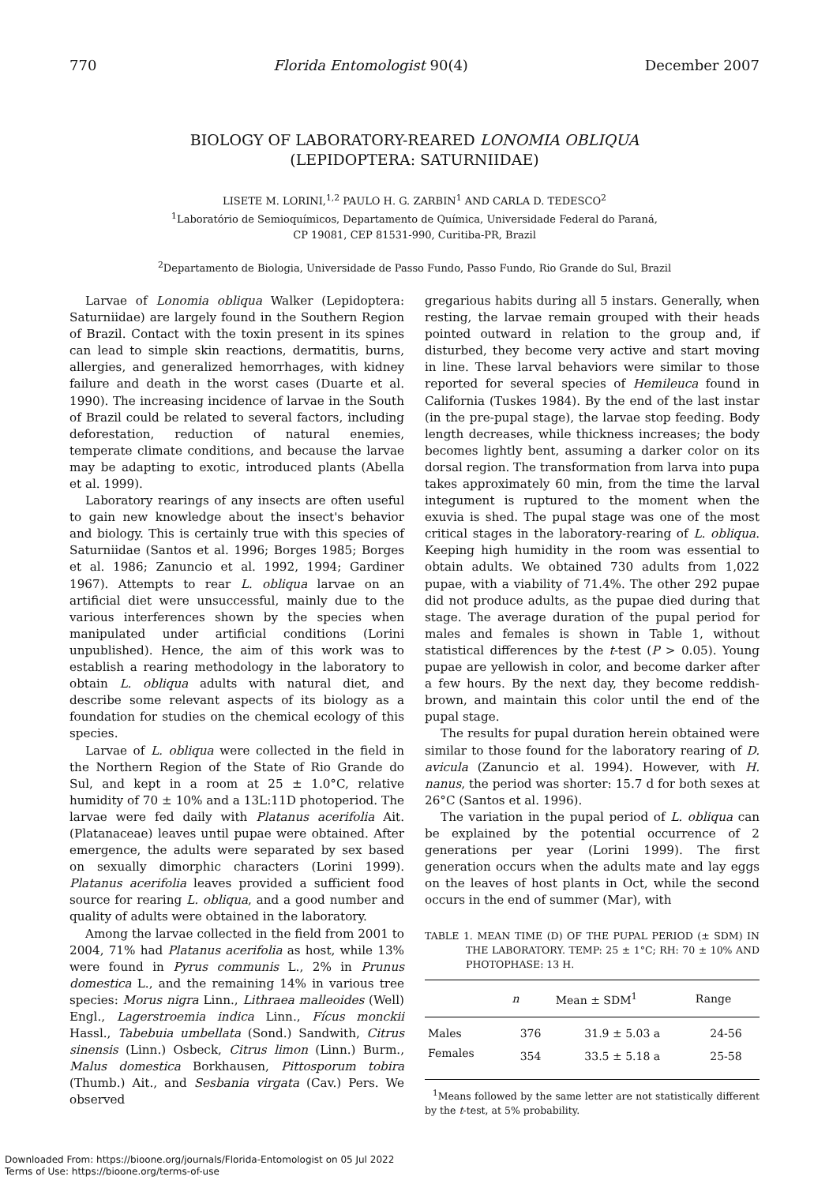770 Florida Entomologist 90(4) December 2007
BIOLOGY OF LABORATORY-REARED LONOMIA OBLIQUA
(LEPIDOPTERA: SATURNIIDAE)
LISETE M. LORINI,<sup>1,2</sup> PAULO H. G. ZARBIN<sup>1</sup> AND CARLA D. TEDESCO<sup>2</sup>
<sup>1</sup> Laboratório de Semioquímicos, Departamento de Química, Universidade Federal do Paraná,
CP 19081, CEP 81531-990, Curitiba-PR, Brazil
<sup>2</sup> Departamento de Biologia, Universidade de Passo Fundo, Passo Fundo, Rio Grande do Sul, Brazil
Larvae of Lonomia obliqua Walker (Lepidoptera: Saturniidae) are largely found in the Southern Region of Brazil. Contact with the toxin present in its spines can lead to simple skin reactions, dermatitis, burns, allergies, and generalized hemorrhages, with kidney failure and death in the worst cases (Duarte et al. 1990). The increasing incidence of larvae in the South of Brazil could be related to several factors, including deforestation, reduction of natural enemies, temperate climate conditions, and because the larvae may be adapting to exotic, introduced plants (Abella et al. 1999).
Laboratory rearings of any insects are often useful to gain new knowledge about the insect's behavior and biology. This is certainly true with this species of Saturniidae (Santos et al. 1996; Borges 1985; Borges et al. 1986; Zanuncio et al. 1992, 1994; Gardiner 1967). Attempts to rear L. obliqua larvae on an artificial diet were unsuccessful, mainly due to the various interferences shown by the species when manipulated under artificial conditions (Lorini unpublished). Hence, the aim of this work was to establish a rearing methodology in the laboratory to obtain L. obliqua adults with natural diet, and describe some relevant aspects of its biology as a foundation for studies on the chemical ecology of this species.
Larvae of L. obliqua were collected in the field in the Northern Region of the State of Rio Grande do Sul, and kept in a room at 25 ± 1.0°C, relative humidity of 70 ± 10% and a 13L:11D photoperiod. The larvae were fed daily with Platanus acerifolia Ait. (Platanaceae) leaves until pupae were obtained. After emergence, the adults were separated by sex based on sexually dimorphic characters (Lorini 1999). Platanus acerifolia leaves provided a sufficient food source for rearing L. obliqua, and a good number and quality of adults were obtained in the laboratory.
Among the larvae collected in the field from 2001 to 2004, 71% had Platanus acerifolia as host, while 13% were found in Pyrus communis L., 2% in Prunus domestica L., and the remaining 14% in various tree species: Morus nigra Linn., Lithraea malleoides (Well) Engl., Lagerstroemia indica Linn., Fícus monckii Hassl., Tabebuia umbellata (Sond.) Sandwith, Citrus sinensis (Linn.) Osbeck, Citrus limon (Linn.) Burm., Malus domestica Borkhausen, Pittosporum tobira (Thumb.) Ait., and Sesbania virgata (Cav.) Pers. We observed
gregarious habits during all 5 instars. Generally, when resting, the larvae remain grouped with their heads pointed outward in relation to the group and, if disturbed, they become very active and start moving in line. These larval behaviors were similar to those reported for several species of Hemileuca found in California (Tuskes 1984). By the end of the last instar (in the pre-pupal stage), the larvae stop feeding. Body length decreases, while thickness increases; the body becomes lightly bent, assuming a darker color on its dorsal region. The transformation from larva into pupa takes approximately 60 min, from the time the larval integument is ruptured to the moment when the exuvia is shed. The pupal stage was one of the most critical stages in the laboratory-rearing of L. obliqua. Keeping high humidity in the room was essential to obtain adults. We obtained 730 adults from 1,022 pupae, with a viability of 71.4%. The other 292 pupae did not produce adults, as the pupae died during that stage. The average duration of the pupal period for males and females is shown in Table 1, without statistical differences by the t-test (P > 0.05). Young pupae are yellowish in color, and become darker after a few hours. By the next day, they become reddish-brown, and maintain this color until the end of the pupal stage.
The results for pupal duration herein obtained were similar to those found for the laboratory rearing of D. avicula (Zanuncio et al. 1994). However, with H. nanus, the period was shorter: 15.7 d for both sexes at 26°C (Santos et al. 1996).
The variation in the pupal period of L. obliqua can be explained by the potential occurrence of 2 generations per year (Lorini 1999). The first generation occurs when the adults mate and lay eggs on the leaves of host plants in Oct, while the second occurs in the end of summer (Mar), with
TABLE 1. MEAN TIME (D) OF THE PUPAL PERIOD (± SDM) IN THE LABORATORY. TEMP: 25 ± 1°C; RH: 70 ± 10% AND PHOTOPHASE: 13 H.
| | n | Mean ± SDM<sup>1</sup> | Range |
| --- | --- | --- | --- |
| Males | 376 | 31.9 ± 5.03 a | 24-56 |
| Females | 354 | 33.5 ± 5.18 a | 25-58 |
<sup>1</sup> Means followed by the same letter are not statistically different by the t-test, at 5% probability.
Downloaded From: https://bioone.org/journals/Florida-Entomologist on 05 Jul 2022
Terms of Use: https://bioone.org/terms-of-use